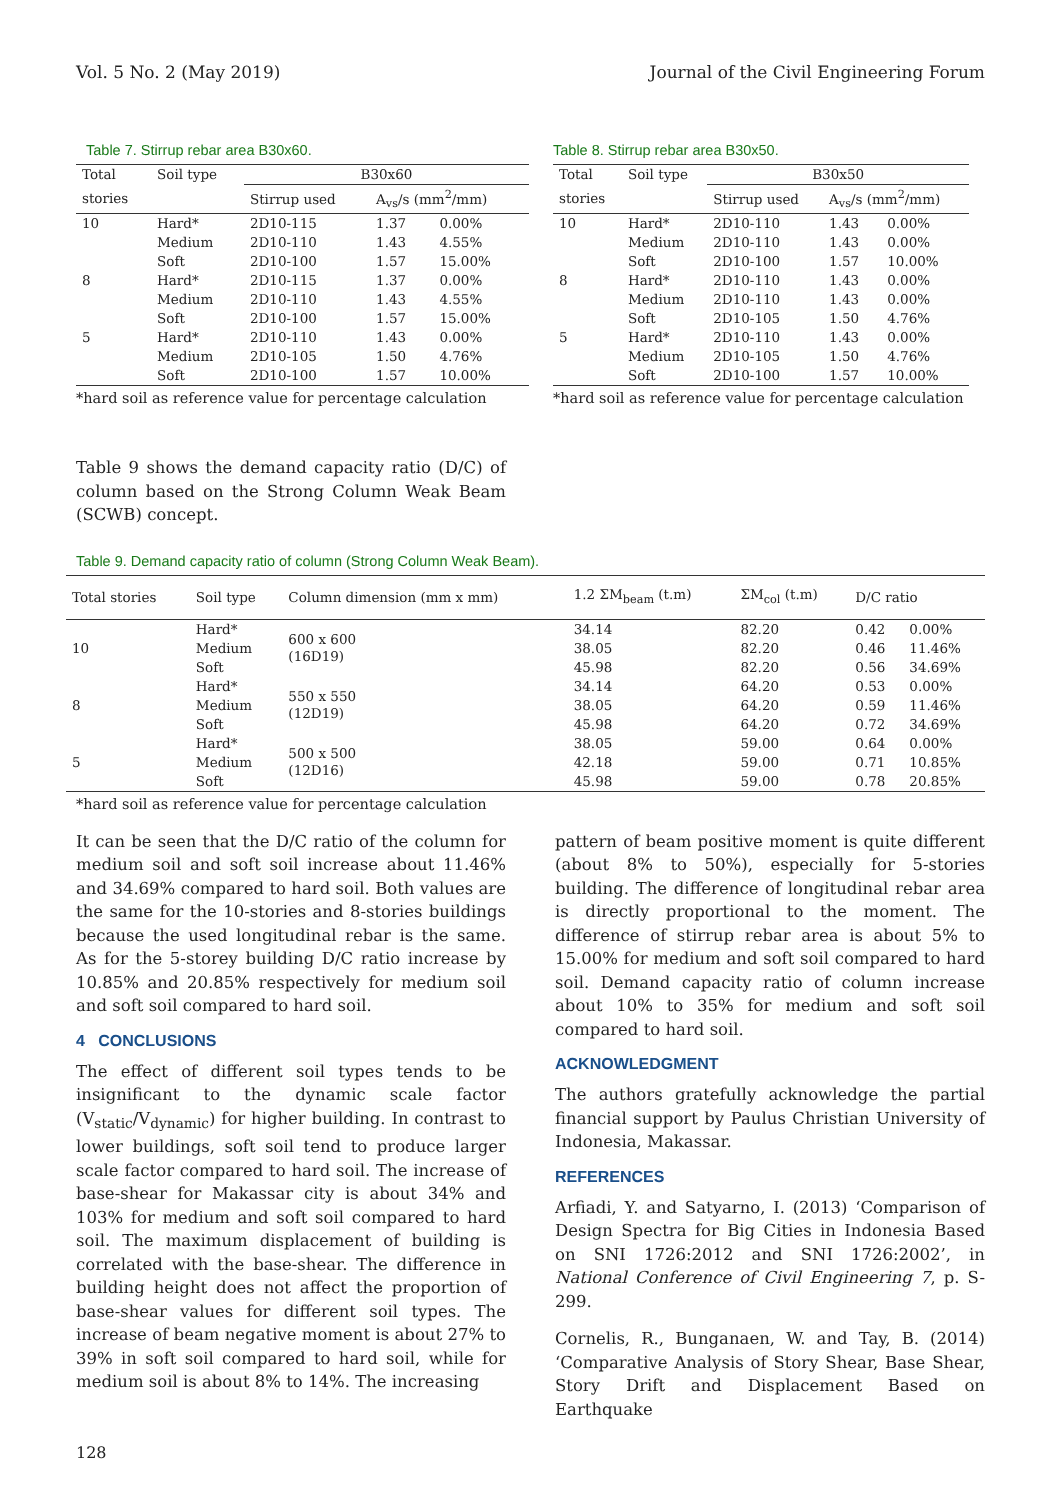Vol. 5 No. 2 (May 2019) Journal of the Civil Engineering Forum
Table 7. Stirrup rebar area B30x60.
| Total | Soil type | B30x60 | | |
| --- | --- | --- | --- | --- |
| stories | | Stirrup used | A<sub>vs</sub>/s (mm<sup>2</sup>/mm) | |
| 10 | Hard* | 2D10-115 | 1.37 | 0.00% |
| | Medium | 2D10-110 | 1.43 | 4.55% |
| | Soft | 2D10-100 | 1.57 | 15.00% |
| 8 | Hard* | 2D10-115 | 1.37 | 0.00% |
| | Medium | 2D10-110 | 1.43 | 4.55% |
| | Soft | 2D10-100 | 1.57 | 15.00% |
| 5 | Hard* | 2D10-110 | 1.43 | 0.00% |
| | Medium | 2D10-105 | 1.50 | 4.76% |
| | Soft | 2D10-100 | 1.57 | 10.00% |
*hard soil as reference value for percentage calculation
Table 8. Stirrup rebar area B30x50.
| Total | Soil type | B30x50 | | |
| --- | --- | --- | --- | --- |
| stories | | Stirrup used | A<sub>vs</sub>/s (mm<sup>2</sup>/mm) | |
| 10 | Hard* | 2D10-110 | 1.43 | 0.00% |
| | Medium | 2D10-110 | 1.43 | 0.00% |
| | Soft | 2D10-100 | 1.57 | 10.00% |
| 8 | Hard* | 2D10-110 | 1.43 | 0.00% |
| | Medium | 2D10-110 | 1.43 | 0.00% |
| | Soft | 2D10-105 | 1.50 | 4.76% |
| 5 | Hard* | 2D10-110 | 1.43 | 0.00% |
| | Medium | 2D10-105 | 1.50 | 4.76% |
| | Soft | 2D10-100 | 1.57 | 10.00% |
*hard soil as reference value for percentage calculation
Table 9 shows the demand capacity ratio (D/C) of column based on the Strong Column Weak Beam (SCWB) concept.
Table 9. Demand capacity ratio of column (Strong Column Weak Beam).
| Total stories | Soil type | Column dimension (mm x mm) | 1.2 ΣM<sub>beam</sub> (t.m) | ΣM<sub>col</sub> (t.m) | D/C ratio | |
| --- | --- | --- | --- | --- | --- | --- |
| 10 | Hard* | 600 x 600 (16D19) | 34.14 | 82.20 | 0.42 | 0.00% |
| | Medium | | 38.05 | 82.20 | 0.46 | 11.46% |
| | Soft | | 45.98 | 82.20 | 0.56 | 34.69% |
| 8 | Hard* | 550 x 550 (12D19) | 34.14 | 64.20 | 0.53 | 0.00% |
| | Medium | | 38.05 | 64.20 | 0.59 | 11.46% |
| | Soft | | 45.98 | 64.20 | 0.72 | 34.69% |
| 5 | Hard* | 500 x 500 (12D16) | 38.05 | 59.00 | 0.64 | 0.00% |
| | Medium | | 42.18 | 59.00 | 0.71 | 10.85% |
| | Soft | | 45.98 | 59.00 | 0.78 | 20.85% |
*hard soil as reference value for percentage calculation
It can be seen that the D/C ratio of the column for medium soil and soft soil increase about 11.46% and 34.69% compared to hard soil. Both values are the same for the 10-stories and 8-stories buildings because the used longitudinal rebar is the same. As for the 5-storey building D/C ratio increase by 10.85% and 20.85% respectively for medium soil and soft soil compared to hard soil.
4 CONCLUSIONS
The effect of different soil types tends to be insignificant to the dynamic scale factor (V<sub>static</sub>/V<sub>dynamic</sub>) for higher building. In contrast to lower buildings, soft soil tend to produce larger scale factor compared to hard soil. The increase of base-shear for Makassar city is about 34% and 103% for medium and soft soil compared to hard soil. The maximum displacement of building is correlated with the base-shear. The difference in building height does not affect the proportion of base-shear values for different soil types. The increase of beam negative moment is about 27% to 39% in soft soil compared to hard soil, while for medium soil is about 8% to 14%. The increasing
pattern of beam positive moment is quite different (about 8% to 50%), especially for 5-stories building. The difference of longitudinal rebar area is directly proportional to the moment. The difference of stirrup rebar area is about 5% to 15.00% for medium and soft soil compared to hard soil. Demand capacity ratio of column increase about 10% to 35% for medium and soft soil compared to hard soil.
ACKNOWLEDGMENT
The authors gratefully acknowledge the partial financial support by Paulus Christian University of Indonesia, Makassar.
REFERENCES
Arfiadi, Y. and Satyarno, I. (2013) ‘Comparison of Design Spectra for Big Cities in Indonesia Based on SNI 1726:2012 and SNI 1726:2002’, in National Conference of Civil Engineering 7, p. S-299.
Cornelis, R., Bunganaen, W. and Tay, B. (2014) ‘Comparative Analysis of Story Shear, Base Shear, Story Drift and Displacement Based on Earthquake
128